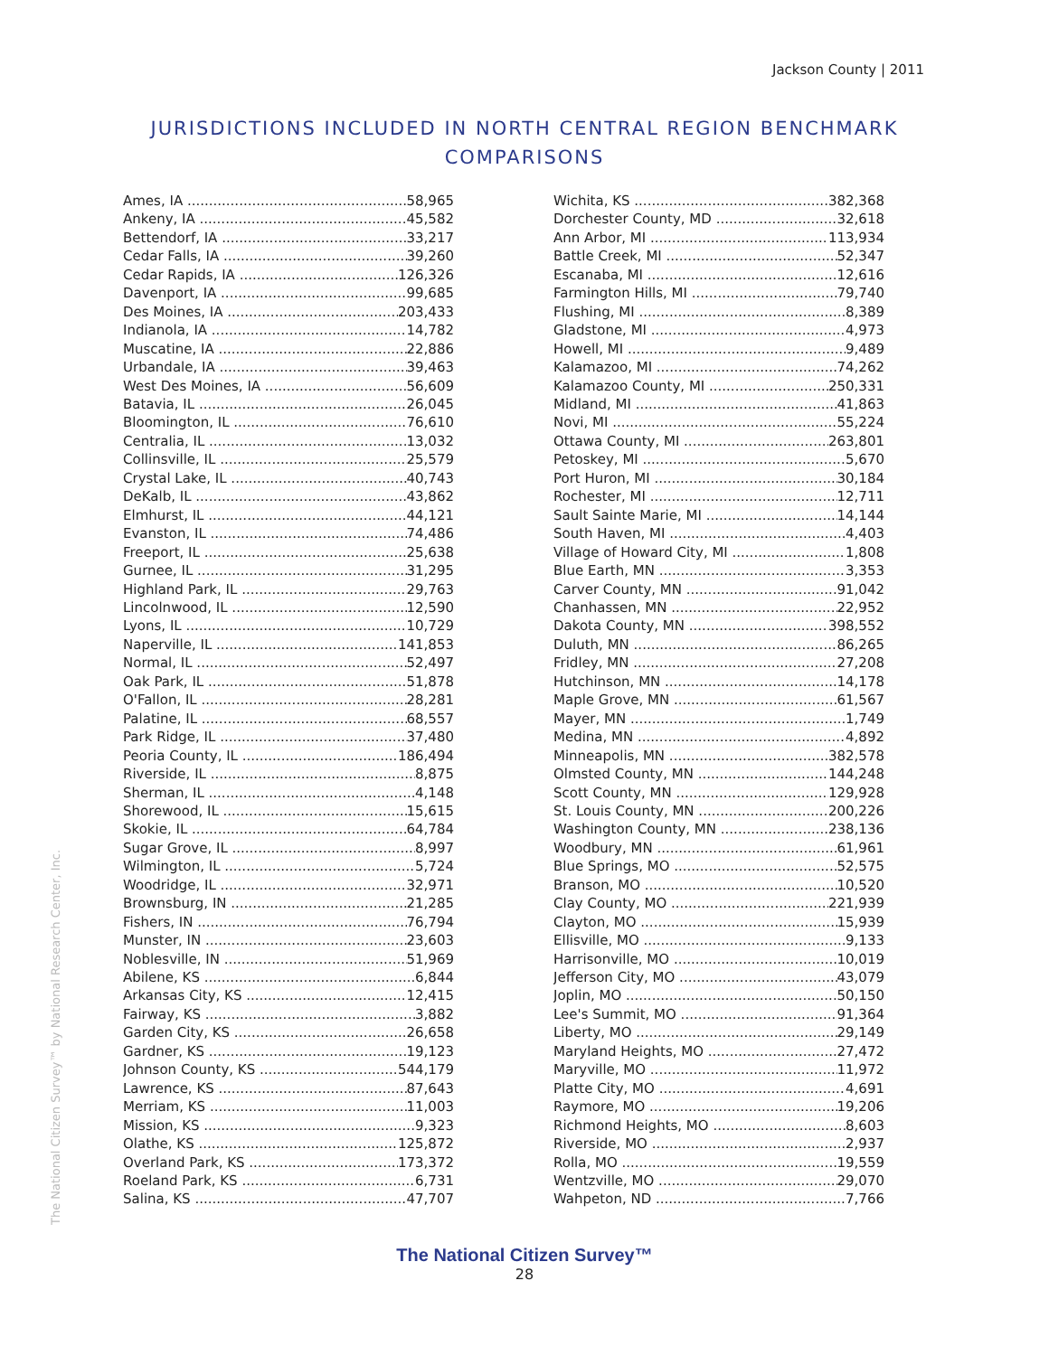Jackson County | 2011
JURISDICTIONS INCLUDED IN NORTH CENTRAL REGION BENCHMARK COMPARISONS
Ames, IA 58,965
Ankeny, IA 45,582
Bettendorf, IA 33,217
Cedar Falls, IA 39,260
Cedar Rapids, IA 126,326
Davenport, IA 99,685
Des Moines, IA 203,433
Indianola, IA 14,782
Muscatine, IA 22,886
Urbandale, IA 39,463
West Des Moines, IA 56,609
Batavia, IL 26,045
Bloomington, IL 76,610
Centralia, IL 13,032
Collinsville, IL 25,579
Crystal Lake, IL 40,743
DeKalb, IL 43,862
Elmhurst, IL 44,121
Evanston, IL 74,486
Freeport, IL 25,638
Gurnee, IL 31,295
Highland Park, IL 29,763
Lincolnwood, IL 12,590
Lyons, IL 10,729
Naperville, IL 141,853
Normal, IL 52,497
Oak Park, IL 51,878
O'Fallon, IL 28,281
Palatine, IL 68,557
Park Ridge, IL 37,480
Peoria County, IL 186,494
Riverside, IL 8,875
Sherman, IL 4,148
Shorewood, IL 15,615
Skokie, IL 64,784
Sugar Grove, IL 8,997
Wilmington, IL 5,724
Woodridge, IL 32,971
Brownsburg, IN 21,285
Fishers, IN 76,794
Munster, IN 23,603
Noblesville, IN 51,969
Abilene, KS 6,844
Arkansas City, KS 12,415
Fairway, KS 3,882
Garden City, KS 26,658
Gardner, KS 19,123
Johnson County, KS 544,179
Lawrence, KS 87,643
Merriam, KS 11,003
Mission, KS 9,323
Olathe, KS 125,872
Overland Park, KS 173,372
Roeland Park, KS 6,731
Salina, KS 47,707
Wichita, KS 382,368
Dorchester County, MD 32,618
Ann Arbor, MI 113,934
Battle Creek, MI 52,347
Escanaba, MI 12,616
Farmington Hills, MI 79,740
Flushing, MI 8,389
Gladstone, MI 4,973
Howell, MI 9,489
Kalamazoo, MI 74,262
Kalamazoo County, MI 250,331
Midland, MI 41,863
Novi, MI 55,224
Ottawa County, MI 263,801
Petoskey, MI 5,670
Port Huron, MI 30,184
Rochester, MI 12,711
Sault Sainte Marie, MI 14,144
South Haven, MI 4,403
Village of Howard City, MI 1,808
Blue Earth, MN 3,353
Carver County, MN 91,042
Chanhassen, MN 22,952
Dakota County, MN 398,552
Duluth, MN 86,265
Fridley, MN 27,208
Hutchinson, MN 14,178
Maple Grove, MN 61,567
Mayer, MN 1,749
Medina, MN 4,892
Minneapolis, MN 382,578
Olmsted County, MN 144,248
Scott County, MN 129,928
St. Louis County, MN 200,226
Washington County, MN 238,136
Woodbury, MN 61,961
Blue Springs, MO 52,575
Branson, MO 10,520
Clay County, MO 221,939
Clayton, MO 15,939
Ellisville, MO 9,133
Harrisonville, MO 10,019
Jefferson City, MO 43,079
Joplin, MO 50,150
Lee's Summit, MO 91,364
Liberty, MO 29,149
Maryland Heights, MO 27,472
Maryville, MO 11,972
Platte City, MO 4,691
Raymore, MO 19,206
Richmond Heights, MO 8,603
Riverside, MO 2,937
Rolla, MO 19,559
Wentzville, MO 29,070
Wahpeton, ND 7,766
The National Citizen Survey™ by National Research Center, Inc.
The National Citizen Survey™
28